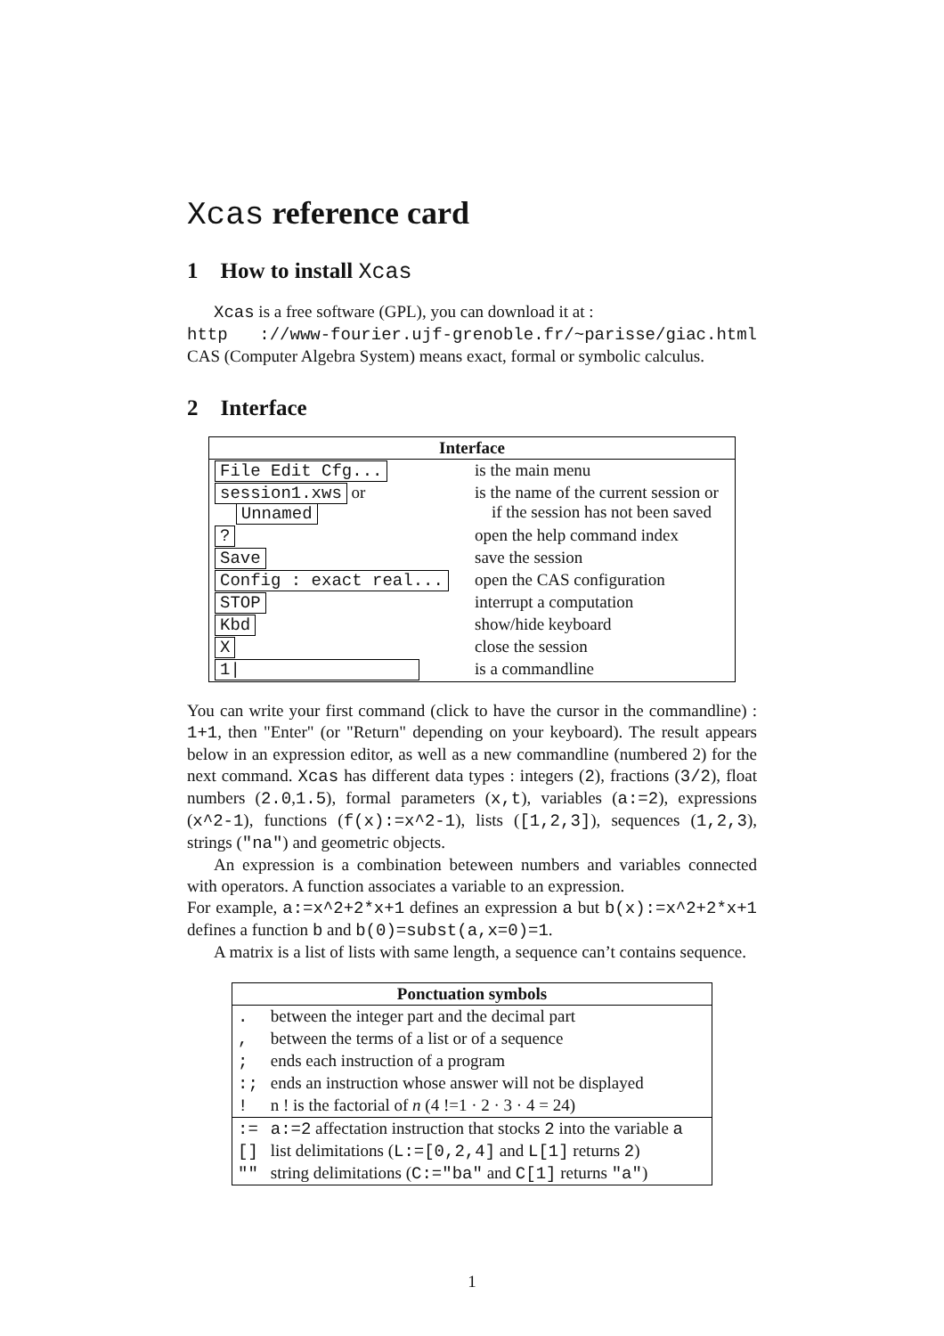Xcas reference card
1 How to install Xcas
Xcas is a free software (GPL), you can download it at :
http ://www-fourier.ujf-grenoble.fr/~parisse/giac.html CAS (Computer Algebra System) means exact, formal or symbolic calculus.
2 Interface
| Interface | |
| --- | --- |
| File Edit Cfg... | is the main menu |
| session1.xws or Unnamed | is the name of the current session or if the session has not been saved |
| ? | open the help command index |
| Save | save the session |
| Config : exact real... | open the CAS configuration |
| STOP | interrupt a computation |
| Kbd | show/hide keyboard |
| X | close the session |
| 1/ | is a commandline |
You can write your first command (click to have the cursor in the commandline) : 1+1, then "Enter" (or "Return" depending on your keyboard). The result appears below in an expression editor, as well as a new commandline (numbered 2) for the next command. Xcas has different data types : integers (2), fractions (3/2), float numbers (2.0,1.5), formal parameters (x,t), variables (a:=2), expressions (x^2-1), functions (f(x):=x^2-1), lists ([1,2,3]), sequences (1,2,3), strings ("na") and geometric objects.
An expression is a combination beteween numbers and variables connected with operators. A function associates a variable to an expression.
For example, a:=x^2+2*x+1 defines an expression a but b(x):=x^2+2*x+1 defines a function b and b(0)=subst(a,x=0)=1.
A matrix is a list of lists with same length, a sequence can’t contains sequence.
| Ponctuation symbols | |
| --- | --- |
| . | between the integer part and the decimal part |
| , | between the terms of a list or of a sequence |
| ; | ends each instruction of a program |
| :; | ends an instruction whose answer will not be displayed |
| ! | n ! is the factorial of n (4 !=1 · 2 · 3 · 4 = 24) |
| := | a:=2 affectation instruction that stocks 2 into the variable a |
| [] | list delimitations ( L:=[0,2,4] and L[1] returns 2 ) |
| "" | string delimitations ( C:="ba" and C[1] returns "a" ) |
1